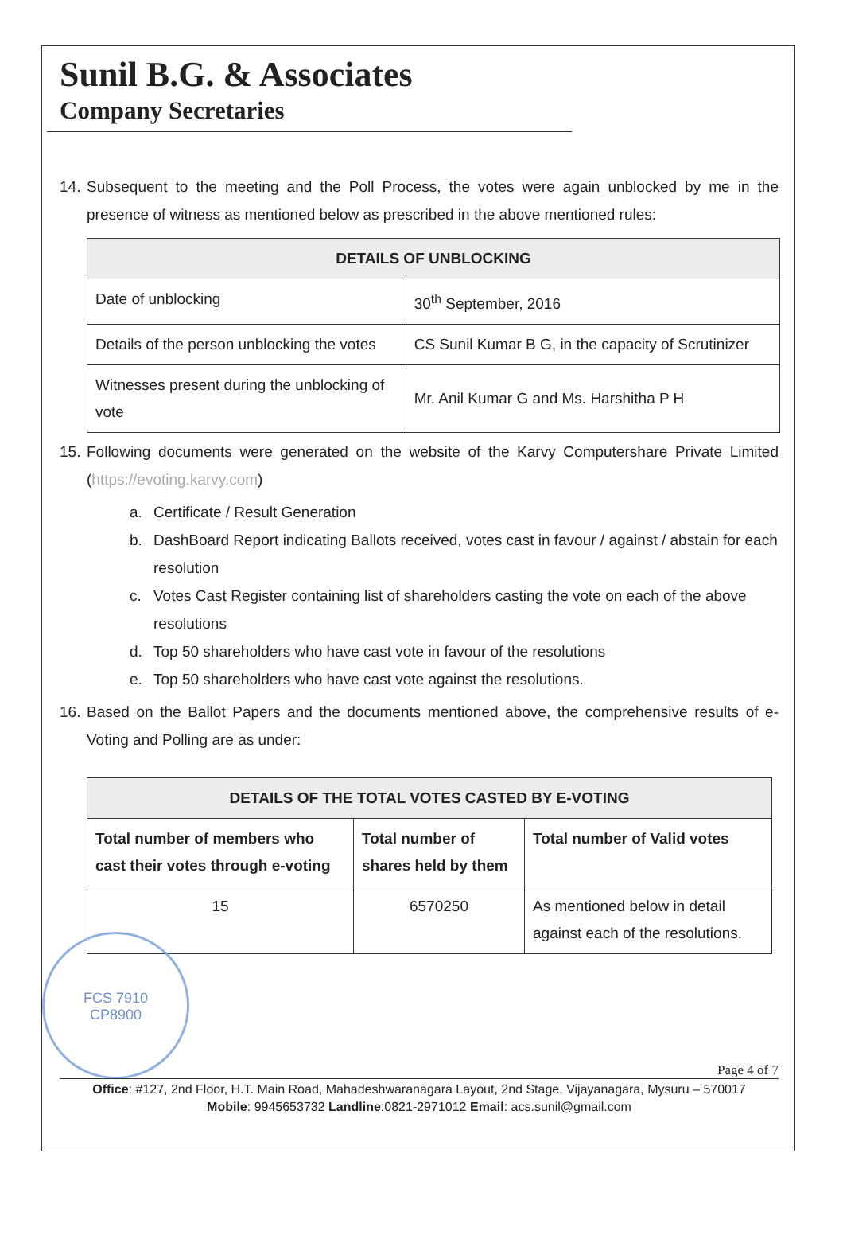Sunil B.G. & Associates
Company Secretaries
14. Subsequent to the meeting and the Poll Process, the votes were again unblocked by me in the presence of witness as mentioned below as prescribed in the above mentioned rules:
| DETAILS OF UNBLOCKING | |
| --- | --- |
| Date of unblocking | 30<sup>th</sup> September, 2016 |
| Details of the person unblocking the votes | CS Sunil Kumar B G, in the capacity of Scrutinizer |
| Witnesses present during the unblocking of vote | Mr. Anil Kumar G and Ms. Harshitha P H |
15. Following documents were generated on the website of the Karvy Computershare Private Limited (https://evoting.karvy.com)
a. Certificate / Result Generation
b. DashBoard Report indicating Ballots received, votes cast in favour / against / abstain for each resolution
c. Votes Cast Register containing list of shareholders casting the vote on each of the above resolutions
d. Top 50 shareholders who have cast vote in favour of the resolutions
e. Top 50 shareholders who have cast vote against the resolutions.
16. Based on the Ballot Papers and the documents mentioned above, the comprehensive results of e-Voting and Polling are as under:
| DETAILS OF THE TOTAL VOTES CASTED BY E-VOTING | | |
| --- | --- | --- |
| Total number of members who cast their votes through e-voting | Total number of shares held by them | Total number of Valid votes |
| 15 | 6570250 | As mentioned below in detail against each of the resolutions. |
FCS 7910
CP8900
Page 4 of 7
Office: #127, 2nd Floor, H.T. Main Road, Mahadeshwaranagara Layout, 2nd Stage, Vijayanagara, Mysuru – 570017
Mobile: 9945653732 Landline:0821-2971012 Email: acs.sunil@gmail.com